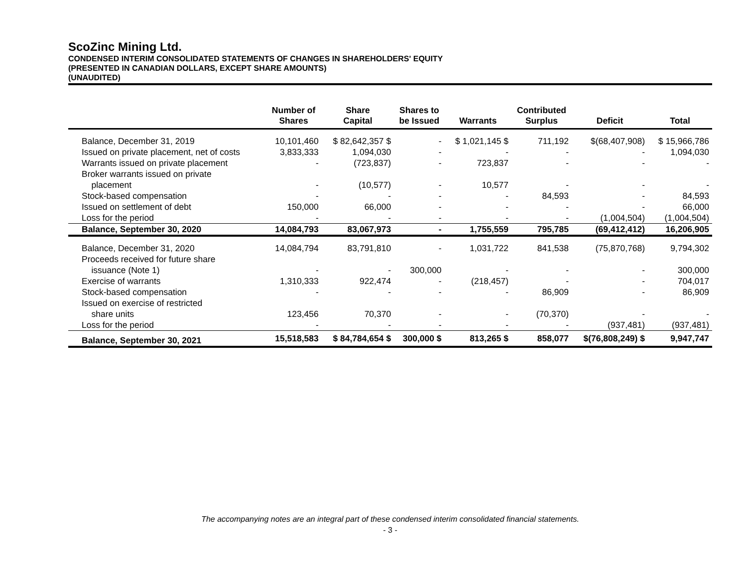ScoZinc Mining Ltd.
CONDENSED INTERIM CONSOLIDATED STATEMENTS OF CHANGES IN SHAREHOLDERS' EQUITY
(PRESENTED IN CANADIAN DOLLARS, EXCEPT SHARE AMOUNTS)
(UNAUDITED)
| | Number of Shares | Share Capital | Shares to be Issued | Warrants | Contributed Surplus | Deficit | Total |
| --- | --- | --- | --- | --- | --- | --- | --- |
| Balance, December 31, 2019 | 10,101,460 | $ 82,642,357 $ | - | $ 1,021,145 $ | 711,192 | $(68,407,908) | $ 15,966,786 |
| Issued on private placement, net of costs | 3,833,333 | 1,094,030 | - | - | - | - | 1,094,030 |
| Warrants issued on private placement | - | (723,837) | - | 723,837 | - | - | - |
| Broker warrants issued on private placement | - | (10,577) | - | 10,577 | - | - | - |
| Stock-based compensation | - | - | - | - | 84,593 | - | 84,593 |
| Issued on settlement of debt | 150,000 | 66,000 | - | - | - | - | 66,000 |
| Loss for the period | - | - | - | - | - | (1,004,504) | (1,004,504) |
| Balance, September 30, 2020 | 14,084,793 | 83,067,973 | - | 1,755,559 | 795,785 | (69,412,412) | 16,206,905 |
| Balance, December 31, 2020 | 14,084,794 | 83,791,810 | - | 1,031,722 | 841,538 | (75,870,768) | 9,794,302 |
| Proceeds received for future share issuance (Note 1) | - | - | 300,000 | - | - | - | 300,000 |
| Exercise of warrants | 1,310,333 | 922,474 | - | (218,457) | - | - | 704,017 |
| Stock-based compensation | - | - | - | - | 86,909 | - | 86,909 |
| Issued on exercise of restricted share units | 123,456 | 70,370 | - | - | (70,370) | - | - |
| Loss for the period | - | - | - | - | - | (937,481) | (937,481) |
| Balance, September 30, 2021 | 15,518,583 | $ 84,784,654 $ | 300,000 $ | 813,265 $ | 858,077 | $(76,808,249) $ | 9,947,747 |
The accompanying notes are an integral part of these condensed interim consolidated financial statements.
- 3 -